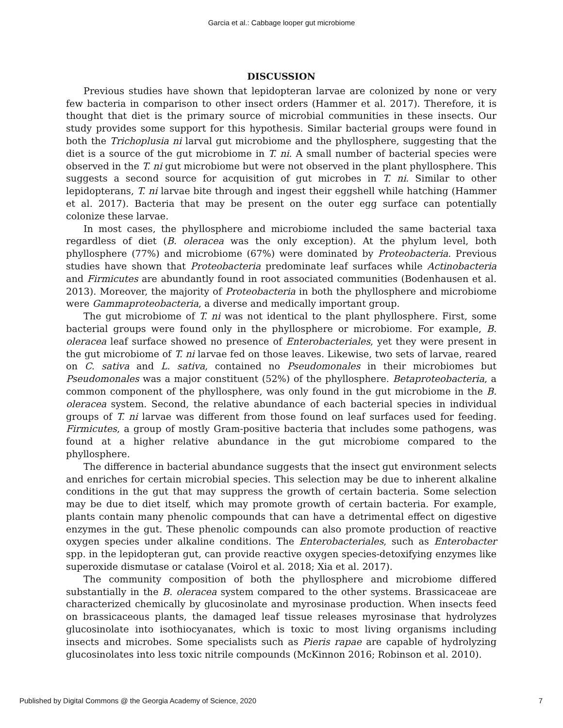Garcia et al.: Cabbage looper gut microbiome
DISCUSSION
Previous studies have shown that lepidopteran larvae are colonized by none or very few bacteria in comparison to other insect orders (Hammer et al. 2017). Therefore, it is thought that diet is the primary source of microbial communities in these insects. Our study provides some support for this hypothesis. Similar bacterial groups were found in both the Trichoplusia ni larval gut microbiome and the phyllosphere, suggesting that the diet is a source of the gut microbiome in T. ni. A small number of bacterial species were observed in the T. ni gut microbiome but were not observed in the plant phyllosphere. This suggests a second source for acquisition of gut microbes in T. ni. Similar to other lepidopterans, T. ni larvae bite through and ingest their eggshell while hatching (Hammer et al. 2017). Bacteria that may be present on the outer egg surface can potentially colonize these larvae.
In most cases, the phyllosphere and microbiome included the same bacterial taxa regardless of diet (B. oleracea was the only exception). At the phylum level, both phyllosphere (77%) and microbiome (67%) were dominated by Proteobacteria. Previous studies have shown that Proteobacteria predominate leaf surfaces while Actinobacteria and Firmicutes are abundantly found in root associated communities (Bodenhausen et al. 2013). Moreover, the majority of Proteobacteria in both the phyllosphere and microbiome were Gammaproteobacteria, a diverse and medically important group.
The gut microbiome of T. ni was not identical to the plant phyllosphere. First, some bacterial groups were found only in the phyllosphere or microbiome. For example, B. oleracea leaf surface showed no presence of Enterobacteriales, yet they were present in the gut microbiome of T. ni larvae fed on those leaves. Likewise, two sets of larvae, reared on C. sativa and L. sativa, contained no Pseudomonales in their microbiomes but Pseudomonales was a major constituent (52%) of the phyllosphere. Betaproteobacteria, a common component of the phyllosphere, was only found in the gut microbiome in the B. oleracea system. Second, the relative abundance of each bacterial species in individual groups of T. ni larvae was different from those found on leaf surfaces used for feeding. Firmicutes, a group of mostly Gram-positive bacteria that includes some pathogens, was found at a higher relative abundance in the gut microbiome compared to the phyllosphere.
The difference in bacterial abundance suggests that the insect gut environment selects and enriches for certain microbial species. This selection may be due to inherent alkaline conditions in the gut that may suppress the growth of certain bacteria. Some selection may be due to diet itself, which may promote growth of certain bacteria. For example, plants contain many phenolic compounds that can have a detrimental effect on digestive enzymes in the gut. These phenolic compounds can also promote production of reactive oxygen species under alkaline conditions. The Enterobacteriales, such as Enterobacter spp. in the lepidopteran gut, can provide reactive oxygen species-detoxifying enzymes like superoxide dismutase or catalase (Voirol et al. 2018; Xia et al. 2017).
The community composition of both the phyllosphere and microbiome differed substantially in the B. oleracea system compared to the other systems. Brassicaceae are characterized chemically by glucosinolate and myrosinase production. When insects feed on brassicaceous plants, the damaged leaf tissue releases myrosinase that hydrolyzes glucosinolate into isothiocyanates, which is toxic to most living organisms including insects and microbes. Some specialists such as Pieris rapae are capable of hydrolyzing glucosinolates into less toxic nitrile compounds (McKinnon 2016; Robinson et al. 2010).
Published by Digital Commons @ the Georgia Academy of Science, 2020 7